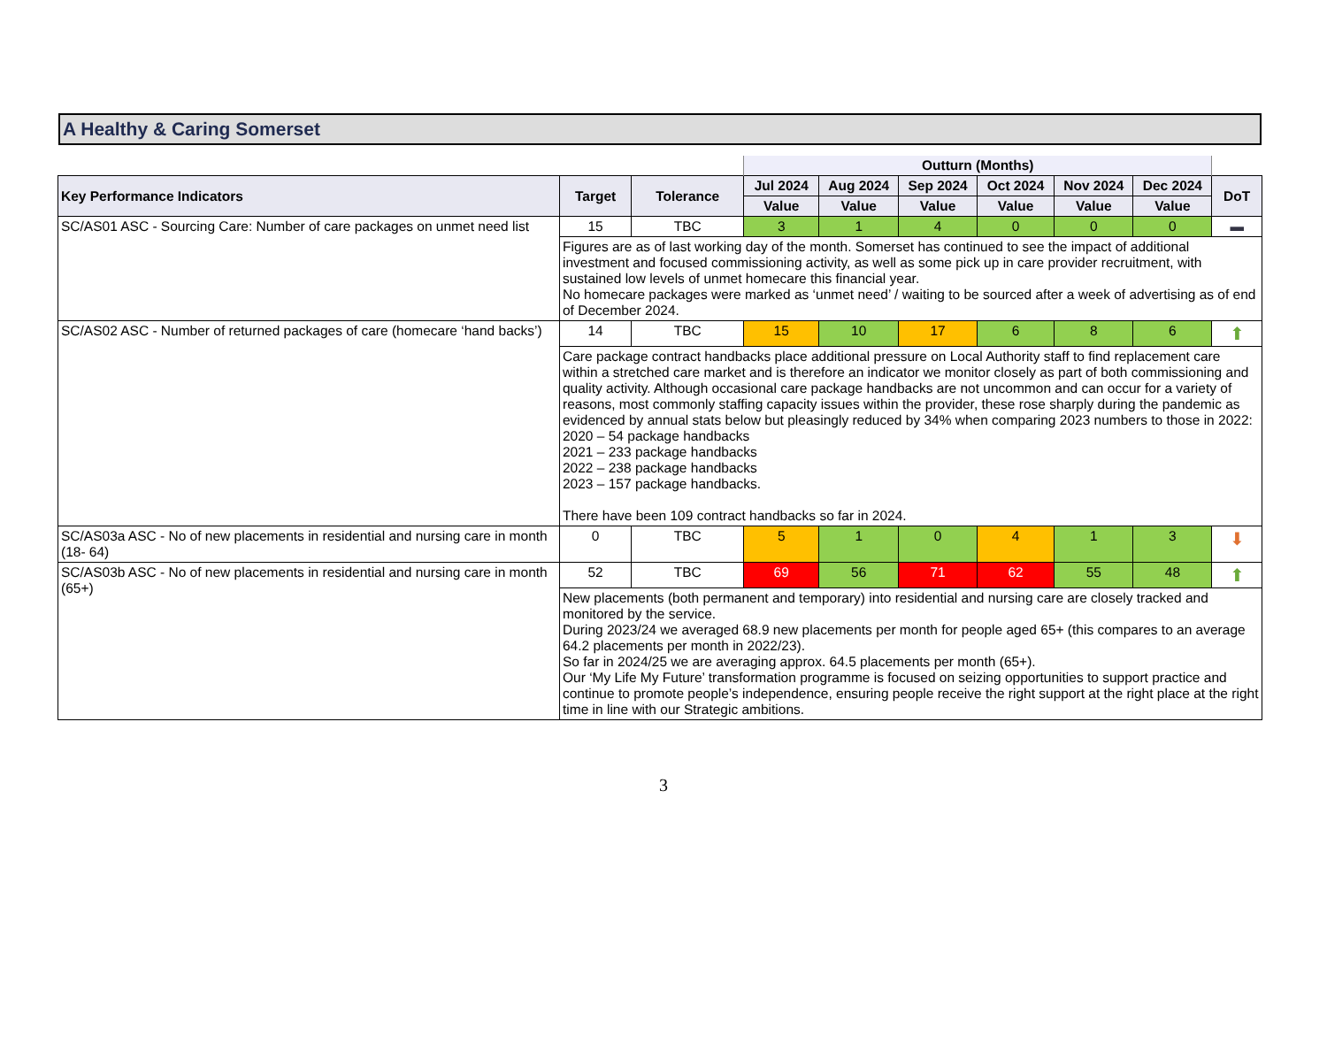A Healthy & Caring Somerset
| | | | Outturn (Months) | | | | | | |
| Key Performance Indicators | Target | Tolerance | Jul 2024 | Aug 2024 | Sep 2024 | Oct 2024 | Nov 2024 | Dec 2024 | DoT |
| | | | Value | Value | Value | Value | Value | Value | |
| SC/AS01 ASC - Sourcing Care: Number of care packages on unmet need list | 15 | TBC | 3 | 1 | 4 | 0 | 0 | 0 | ▬ |
| | Figures are as of last working day of the month. Somerset has continued to see the impact of additional investment and focused commissioning activity, as well as some pick up in care provider recruitment, with sustained low levels of unmet homecare this financial year. No homecare packages were marked as ‘unmet need’ / waiting to be sourced after a week of advertising as of end of December 2024. | | | | | | | | |
| SC/AS02 ASC - Number of returned packages of care (homecare ‘hand backs’) | 14 | TBC | 15 | 10 | 17 | 6 | 8 | 6 | ⬆ |
| | Care package contract handbacks place additional pressure on Local Authority staff to find replacement care within a stretched care market and is therefore an indicator we monitor closely as part of both commissioning and quality activity. Although occasional care package handbacks are not uncommon and can occur for a variety of reasons, most commonly staffing capacity issues within the provider, these rose sharply during the pandemic as evidenced by annual stats below but pleasingly reduced by 34% when comparing 2023 numbers to those in 2022: 2020 – 54 package handbacks 2021 – 233 package handbacks 2022 – 238 package handbacks 2023 – 157 package handbacks. There have been 109 contract handbacks so far in 2024. | | | | | | | | |
| SC/AS03a ASC - No of new placements in residential and nursing care in month (18- 64) | 0 | TBC | 5 | 1 | 0 | 4 | 1 | 3 | ⬇ |
| SC/AS03b ASC - No of new placements in residential and nursing care in month (65+) | 52 | TBC | 69 | 56 | 71 | 62 | 55 | 48 | ⬆ |
| | New placements (both permanent and temporary) into residential and nursing care are closely tracked and monitored by the service. During 2023/24 we averaged 68.9 new placements per month for people aged 65+ (this compares to an average 64.2 placements per month in 2022/23). So far in 2024/25 we are averaging approx. 64.5 placements per month (65+). Our ‘My Life My Future’ transformation programme is focused on seizing opportunities to support practice and continue to promote people’s independence, ensuring people receive the right support at the right place at the right time in line with our Strategic ambitions. | | | | | | | | |
3